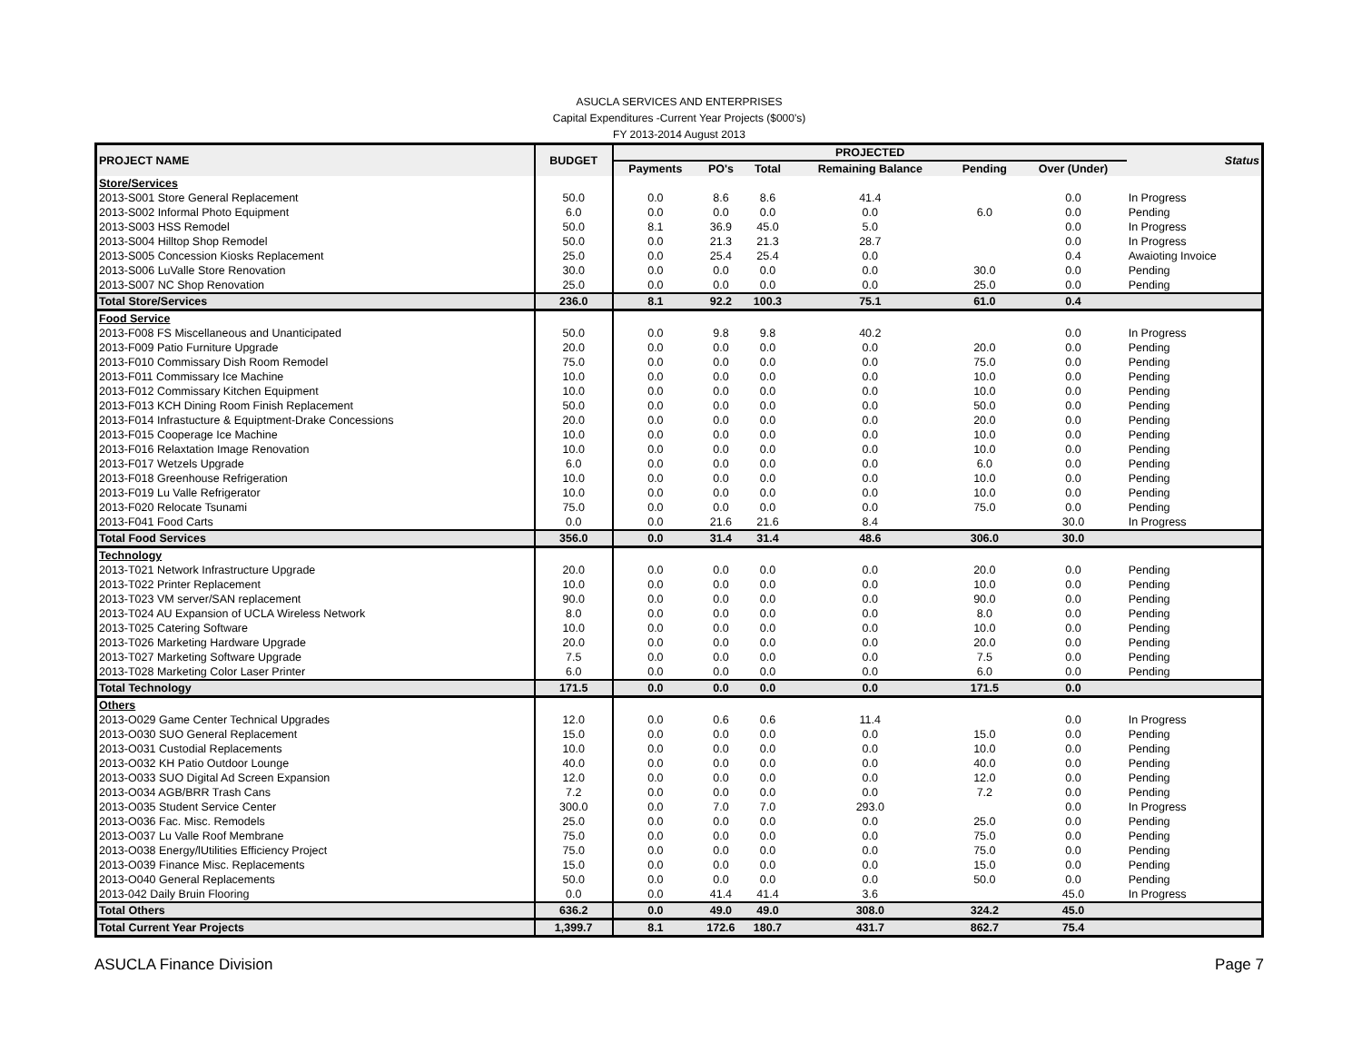ASUCLA SERVICES AND ENTERPRISES
Capital Expenditures -Current Year Projects ($000's)
FY 2013-2014 August 2013
| PROJECT NAME | BUDGET | PROJECTED | | | | | | Status |
| --- | --- | --- | --- | --- | --- | --- | --- | --- |
| | | Payments | PO's | Total | Remaining Balance | Pending | Over (Under) | |
| Store/Services | | | | | | | | |
| 2013-S001 Store General Replacement | 50.0 | 0.0 | 8.6 | 8.6 | 41.4 | | 0.0 | In Progress |
| 2013-S002 Informal Photo Equipment | 6.0 | 0.0 | 0.0 | 0.0 | 0.0 | 6.0 | 0.0 | Pending |
| 2013-S003 HSS Remodel | 50.0 | 8.1 | 36.9 | 45.0 | 5.0 | | 0.0 | In Progress |
| 2013-S004 Hilltop Shop Remodel | 50.0 | 0.0 | 21.3 | 21.3 | 28.7 | | 0.0 | In Progress |
| 2013-S005 Concession Kiosks Replacement | 25.0 | 0.0 | 25.4 | 25.4 | 0.0 | | 0.4 | Awaioting Invoice |
| 2013-S006 LuValle Store Renovation | 30.0 | 0.0 | 0.0 | 0.0 | 0.0 | 30.0 | 0.0 | Pending |
| 2013-S007 NC Shop Renovation | 25.0 | 0.0 | 0.0 | 0.0 | 0.0 | 25.0 | 0.0 | Pending |
| Total Store/Services | 236.0 | 8.1 | 92.2 | 100.3 | 75.1 | 61.0 | 0.4 | |
| Food Service | | | | | | | | |
| 2013-F008 FS Miscellaneous and Unanticipated | 50.0 | 0.0 | 9.8 | 9.8 | 40.2 | | 0.0 | In Progress |
| 2013-F009 Patio Furniture Upgrade | 20.0 | 0.0 | 0.0 | 0.0 | 0.0 | 20.0 | 0.0 | Pending |
| 2013-F010 Commissary Dish Room Remodel | 75.0 | 0.0 | 0.0 | 0.0 | 0.0 | 75.0 | 0.0 | Pending |
| 2013-F011 Commissary Ice Machine | 10.0 | 0.0 | 0.0 | 0.0 | 0.0 | 10.0 | 0.0 | Pending |
| 2013-F012 Commissary Kitchen Equipment | 10.0 | 0.0 | 0.0 | 0.0 | 0.0 | 10.0 | 0.0 | Pending |
| 2013-F013 KCH Dining Room Finish Replacement | 50.0 | 0.0 | 0.0 | 0.0 | 0.0 | 50.0 | 0.0 | Pending |
| 2013-F014 Infrastucture & Equiptment-Drake Concessions | 20.0 | 0.0 | 0.0 | 0.0 | 0.0 | 20.0 | 0.0 | Pending |
| 2013-F015 Cooperage Ice Machine | 10.0 | 0.0 | 0.0 | 0.0 | 0.0 | 10.0 | 0.0 | Pending |
| 2013-F016 Relaxtation Image Renovation | 10.0 | 0.0 | 0.0 | 0.0 | 0.0 | 10.0 | 0.0 | Pending |
| 2013-F017 Wetzels Upgrade | 6.0 | 0.0 | 0.0 | 0.0 | 0.0 | 6.0 | 0.0 | Pending |
| 2013-F018 Greenhouse Refrigeration | 10.0 | 0.0 | 0.0 | 0.0 | 0.0 | 10.0 | 0.0 | Pending |
| 2013-F019 Lu Valle Refrigerator | 10.0 | 0.0 | 0.0 | 0.0 | 0.0 | 10.0 | 0.0 | Pending |
| 2013-F020 Relocate Tsunami | 75.0 | 0.0 | 0.0 | 0.0 | 0.0 | 75.0 | 0.0 | Pending |
| 2013-F041 Food Carts | 0.0 | 0.0 | 21.6 | 21.6 | 8.4 | | 30.0 | In Progress |
| Total Food Services | 356.0 | 0.0 | 31.4 | 31.4 | 48.6 | 306.0 | 30.0 | |
| Technology | | | | | | | | |
| 2013-T021 Network Infrastructure Upgrade | 20.0 | 0.0 | 0.0 | 0.0 | 0.0 | 20.0 | 0.0 | Pending |
| 2013-T022 Printer Replacement | 10.0 | 0.0 | 0.0 | 0.0 | 0.0 | 10.0 | 0.0 | Pending |
| 2013-T023 VM server/SAN replacement | 90.0 | 0.0 | 0.0 | 0.0 | 0.0 | 90.0 | 0.0 | Pending |
| 2013-T024 AU Expansion of UCLA Wireless Network | 8.0 | 0.0 | 0.0 | 0.0 | 0.0 | 8.0 | 0.0 | Pending |
| 2013-T025 Catering Software | 10.0 | 0.0 | 0.0 | 0.0 | 0.0 | 10.0 | 0.0 | Pending |
| 2013-T026 Marketing Hardware Upgrade | 20.0 | 0.0 | 0.0 | 0.0 | 0.0 | 20.0 | 0.0 | Pending |
| 2013-T027 Marketing Software Upgrade | 7.5 | 0.0 | 0.0 | 0.0 | 0.0 | 7.5 | 0.0 | Pending |
| 2013-T028 Marketing Color Laser Printer | 6.0 | 0.0 | 0.0 | 0.0 | 0.0 | 6.0 | 0.0 | Pending |
| Total Technology | 171.5 | 0.0 | 0.0 | 0.0 | 0.0 | 171.5 | 0.0 | |
| Others | | | | | | | | |
| 2013-O029 Game Center Technical Upgrades | 12.0 | 0.0 | 0.6 | 0.6 | 11.4 | | 0.0 | In Progress |
| 2013-O030 SUO General Replacement | 15.0 | 0.0 | 0.0 | 0.0 | 0.0 | 15.0 | 0.0 | Pending |
| 2013-O031 Custodial Replacements | 10.0 | 0.0 | 0.0 | 0.0 | 0.0 | 10.0 | 0.0 | Pending |
| 2013-O032 KH Patio Outdoor Lounge | 40.0 | 0.0 | 0.0 | 0.0 | 0.0 | 40.0 | 0.0 | Pending |
| 2013-O033 SUO Digital Ad Screen Expansion | 12.0 | 0.0 | 0.0 | 0.0 | 0.0 | 12.0 | 0.0 | Pending |
| 2013-O034 AGB/BRR Trash Cans | 7.2 | 0.0 | 0.0 | 0.0 | 0.0 | 7.2 | 0.0 | Pending |
| 2013-O035 Student Service Center | 300.0 | 0.0 | 7.0 | 7.0 | 293.0 | | 0.0 | In Progress |
| 2013-O036 Fac. Misc. Remodels | 25.0 | 0.0 | 0.0 | 0.0 | 0.0 | 25.0 | 0.0 | Pending |
| 2013-O037 Lu Valle Roof Membrane | 75.0 | 0.0 | 0.0 | 0.0 | 0.0 | 75.0 | 0.0 | Pending |
| 2013-O038 Energy/lUtilities Efficiency Project | 75.0 | 0.0 | 0.0 | 0.0 | 0.0 | 75.0 | 0.0 | Pending |
| 2013-O039 Finance Misc. Replacements | 15.0 | 0.0 | 0.0 | 0.0 | 0.0 | 15.0 | 0.0 | Pending |
| 2013-O040 General Replacements | 50.0 | 0.0 | 0.0 | 0.0 | 0.0 | 50.0 | 0.0 | Pending |
| 2013-042 Daily Bruin Flooring | 0.0 | 0.0 | 41.4 | 41.4 | 3.6 | | 45.0 | In Progress |
| Total Others | 636.2 | 0.0 | 49.0 | 49.0 | 308.0 | 324.2 | 45.0 | |
| Total Current Year Projects | 1,399.7 | 8.1 | 172.6 | 180.7 | 431.7 | 862.7 | 75.4 | |
ASUCLA Finance Division Page 7